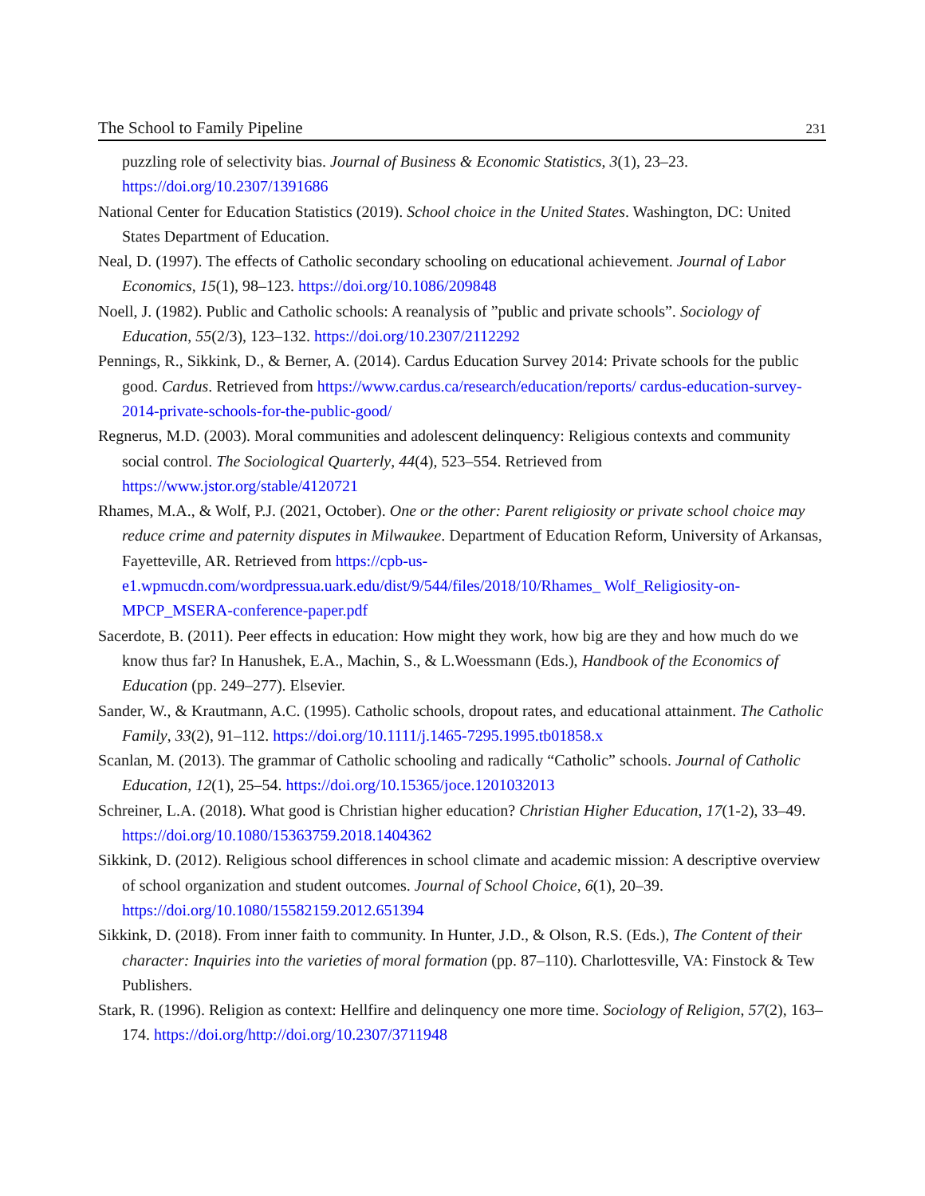The School to Family Pipeline 231
puzzling role of selectivity bias. Journal of Business & Economic Statistics, 3(1), 23–23. https://doi.org/10.2307/1391686
National Center for Education Statistics (2019). School choice in the United States. Washington, DC: United States Department of Education.
Neal, D. (1997). The effects of Catholic secondary schooling on educational achievement. Journal of Labor Economics, 15(1), 98–123. https://doi.org/10.1086/209848
Noell, J. (1982). Public and Catholic schools: A reanalysis of ”public and private schools”. Sociology of Education, 55(2/3), 123–132. https://doi.org/10.2307/2112292
Pennings, R., Sikkink, D., & Berner, A. (2014). Cardus Education Survey 2014: Private schools for the public good. Cardus. Retrieved from https://www.cardus.ca/research/education/reports/ cardus-education-survey-2014-private-schools-for-the-public-good/
Regnerus, M.D. (2003). Moral communities and adolescent delinquency: Religious contexts and community social control. The Sociological Quarterly, 44(4), 523–554. Retrieved from https://www.jstor.org/stable/4120721
Rhames, M.A., & Wolf, P.J. (2021, October). One or the other: Parent religiosity or private school choice may reduce crime and paternity disputes in Milwaukee. Department of Education Reform, University of Arkansas, Fayetteville, AR. Retrieved from https://cpb-us-e1.wpmucdn.com/wordpressua.uark.edu/dist/9/544/files/2018/10/Rhames_ Wolf_Religiosity-on-MPCP_MSERA-conference-paper.pdf
Sacerdote, B. (2011). Peer effects in education: How might they work, how big are they and how much do we know thus far? In Hanushek, E.A., Machin, S., & L.Woessmann (Eds.), Handbook of the Economics of Education (pp. 249–277). Elsevier.
Sander, W., & Krautmann, A.C. (1995). Catholic schools, dropout rates, and educational attainment. The Catholic Family, 33(2), 91–112. https://doi.org/10.1111/j.1465-7295.1995.tb01858.x
Scanlan, M. (2013). The grammar of Catholic schooling and radically “Catholic” schools. Journal of Catholic Education, 12(1), 25–54. https://doi.org/10.15365/joce.1201032013
Schreiner, L.A. (2018). What good is Christian higher education? Christian Higher Education, 17(1-2), 33–49. https://doi.org/10.1080/15363759.2018.1404362
Sikkink, D. (2012). Religious school differences in school climate and academic mission: A descriptive overview of school organization and student outcomes. Journal of School Choice, 6(1), 20–39. https://doi.org/10.1080/15582159.2012.651394
Sikkink, D. (2018). From inner faith to community. In Hunter, J.D., & Olson, R.S. (Eds.), The Content of their character: Inquiries into the varieties of moral formation (pp. 87–110). Charlottesville, VA: Finstock & Tew Publishers.
Stark, R. (1996). Religion as context: Hellfire and delinquency one more time. Sociology of Religion, 57(2), 163–174. https://doi.org/http://doi.org/10.2307/3711948